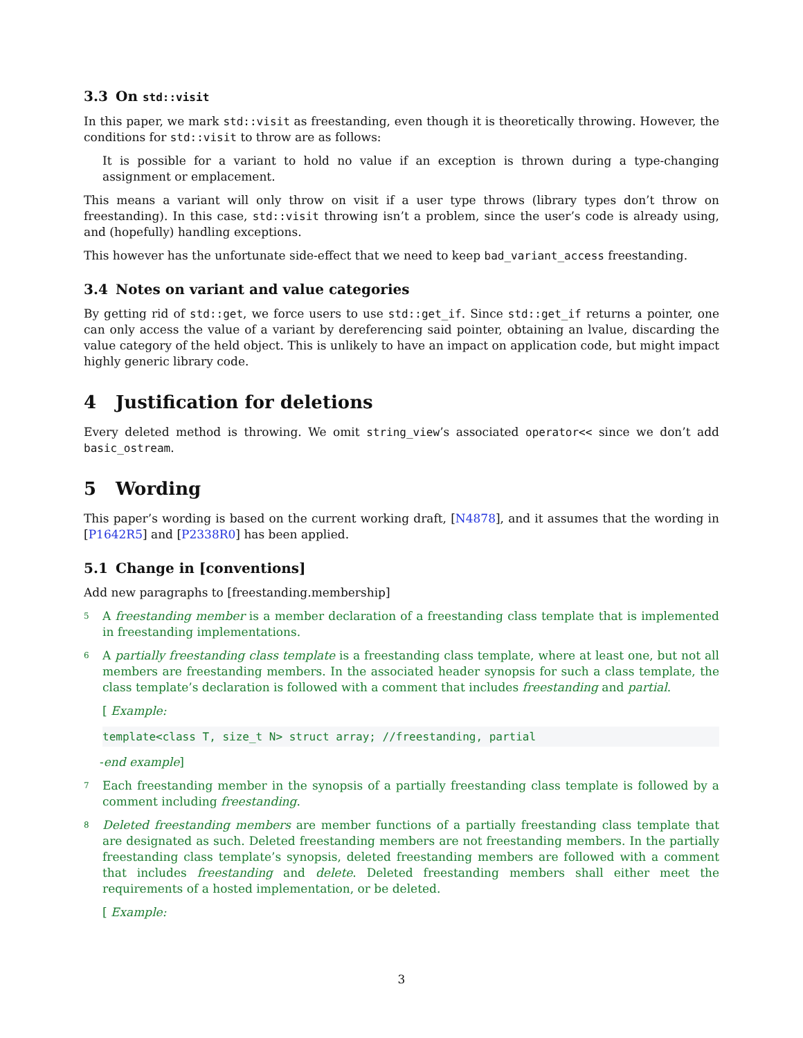3.3 On std::visit
In this paper, we mark std::visit as freestanding, even though it is theoretically throwing. However, the conditions for std::visit to throw are as follows:
It is possible for a variant to hold no value if an exception is thrown during a type-changing assignment or emplacement.
This means a variant will only throw on visit if a user type throws (library types don’t throw on freestanding). In this case, std::visit throwing isn’t a problem, since the user’s code is already using, and (hopefully) handling exceptions.
This however has the unfortunate side-effect that we need to keep bad_variant_access freestanding.
3.4 Notes on variant and value categories
By getting rid of std::get, we force users to use std::get_if. Since std::get_if returns a pointer, one can only access the value of a variant by dereferencing said pointer, obtaining an lvalue, discarding the value category of the held object. This is unlikely to have an impact on application code, but might impact highly generic library code.
4 Justification for deletions
Every deleted method is throwing. We omit string_view’s associated operator<< since we don’t add basic_ostream.
5 Wording
This paper’s wording is based on the current working draft, [N4878], and it assumes that the wording in [P1642R5] and [P2338R0] has been applied.
5.1 Change in [conventions]
Add new paragraphs to [freestanding.membership]
5
A freestanding member is a member declaration of a freestanding class template that is implemented in freestanding implementations.
6
A partially freestanding class template is a freestanding class template, where at least one, but not all members are freestanding members. In the associated header synopsis for such a class template, the class template’s declaration is followed with a comment that includes freestanding and partial.
[ Example:
template<class T, size_t N> struct array; //freestanding, partial
-end example]
7
Each freestanding member in the synopsis of a partially freestanding class template is followed by a comment including freestanding.
8
Deleted freestanding members are member functions of a partially freestanding class template that are designated as such. Deleted freestanding members are not freestanding members. In the partially freestanding class template’s synopsis, deleted freestanding members are followed with a comment that includes freestanding and delete. Deleted freestanding members shall either meet the requirements of a hosted implementation, or be deleted.
[ Example:
3